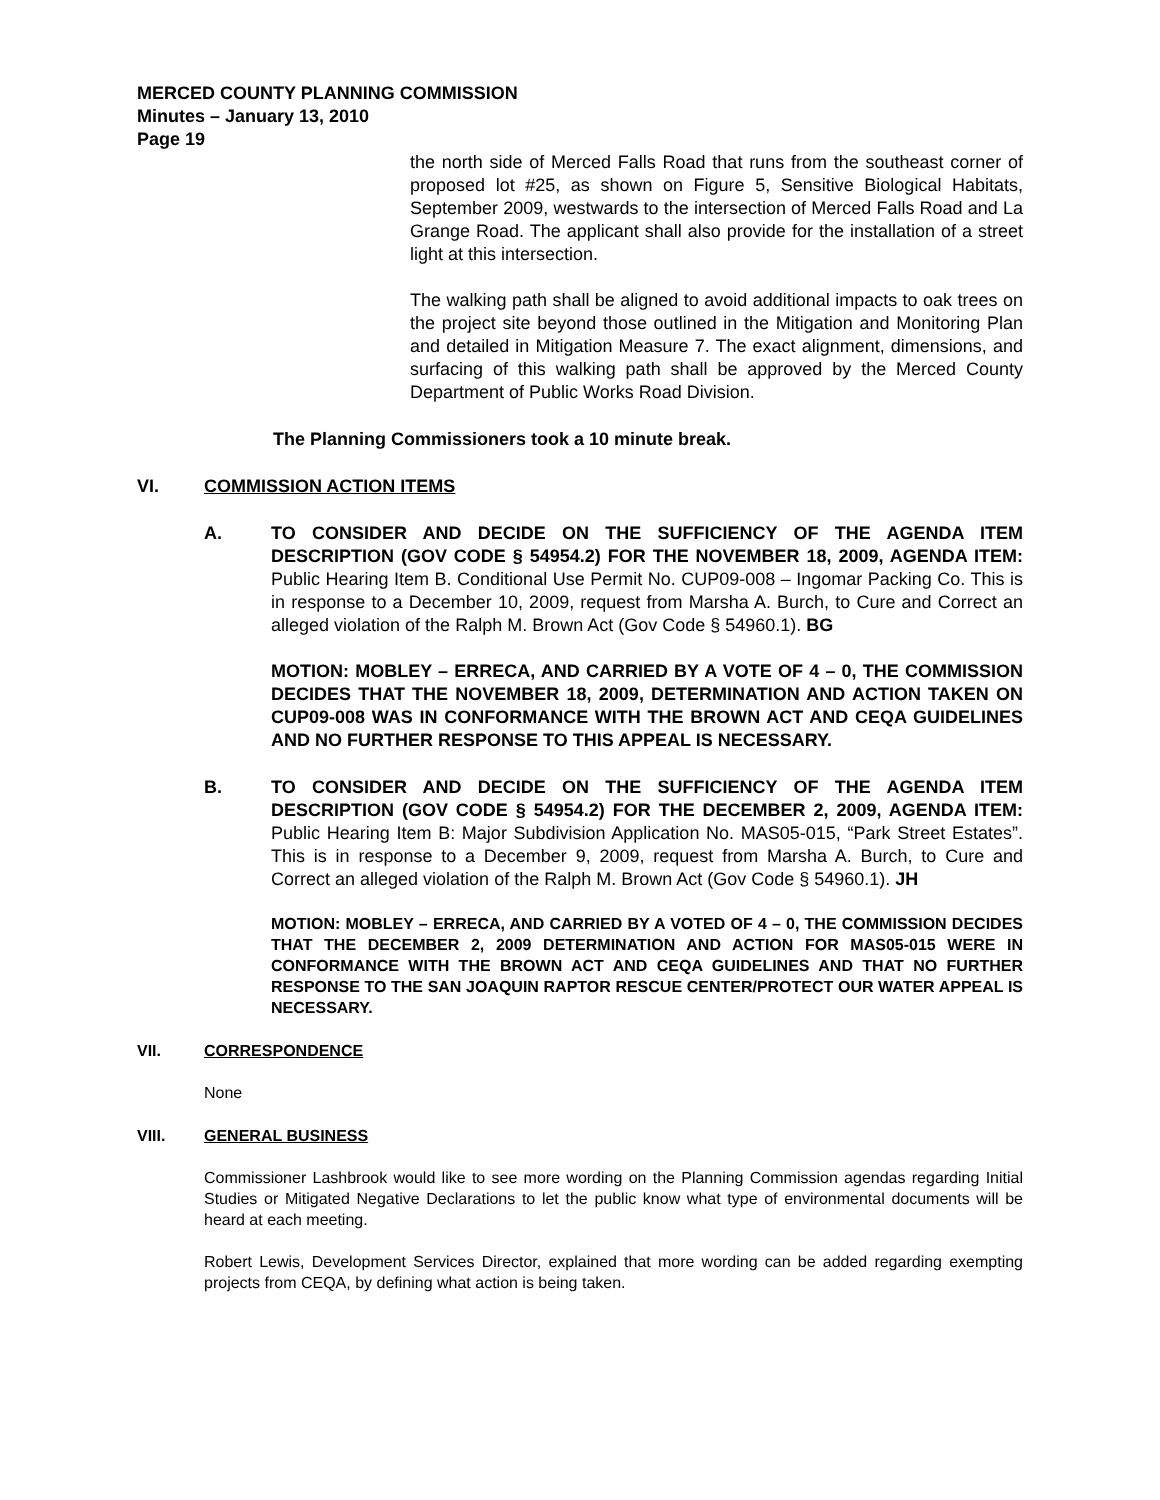MERCED COUNTY PLANNING COMMISSION
Minutes – January 13, 2010
Page 19
the north side of Merced Falls Road that runs from the southeast corner of proposed lot #25, as shown on Figure 5, Sensitive Biological Habitats, September 2009, westwards to the intersection of Merced Falls Road and La Grange Road. The applicant shall also provide for the installation of a street light at this intersection.
The walking path shall be aligned to avoid additional impacts to oak trees on the project site beyond those outlined in the Mitigation and Monitoring Plan and detailed in Mitigation Measure 7. The exact alignment, dimensions, and surfacing of this walking path shall be approved by the Merced County Department of Public Works Road Division.
The Planning Commissioners took a 10 minute break.
VI. COMMISSION ACTION ITEMS
A. TO CONSIDER AND DECIDE ON THE SUFFICIENCY OF THE AGENDA ITEM DESCRIPTION (GOV CODE § 54954.2) FOR THE NOVEMBER 18, 2009, AGENDA ITEM: Public Hearing Item B. Conditional Use Permit No. CUP09-008 – Ingomar Packing Co. This is in response to a December 10, 2009, request from Marsha A. Burch, to Cure and Correct an alleged violation of the Ralph M. Brown Act (Gov Code § 54960.1). BG
MOTION: MOBLEY – ERRECA, AND CARRIED BY A VOTE OF 4 – 0, THE COMMISSION DECIDES THAT THE NOVEMBER 18, 2009, DETERMINATION AND ACTION TAKEN ON CUP09-008 WAS IN CONFORMANCE WITH THE BROWN ACT AND CEQA GUIDELINES AND NO FURTHER RESPONSE TO THIS APPEAL IS NECESSARY.
B. TO CONSIDER AND DECIDE ON THE SUFFICIENCY OF THE AGENDA ITEM DESCRIPTION (GOV CODE § 54954.2) FOR THE DECEMBER 2, 2009, AGENDA ITEM: Public Hearing Item B: Major Subdivision Application No. MAS05-015, “Park Street Estates”. This is in response to a December 9, 2009, request from Marsha A. Burch, to Cure and Correct an alleged violation of the Ralph M. Brown Act (Gov Code § 54960.1). JH
MOTION: MOBLEY – ERRECA, AND CARRIED BY A VOTED OF 4 – 0, THE COMMISSION DECIDES THAT THE DECEMBER 2, 2009 DETERMINATION AND ACTION FOR MAS05-015 WERE IN CONFORMANCE WITH THE BROWN ACT AND CEQA GUIDELINES AND THAT NO FURTHER RESPONSE TO THE SAN JOAQUIN RAPTOR RESCUE CENTER/PROTECT OUR WATER APPEAL IS NECESSARY.
VII. CORRESPONDENCE
None
VIII. GENERAL BUSINESS
Commissioner Lashbrook would like to see more wording on the Planning Commission agendas regarding Initial Studies or Mitigated Negative Declarations to let the public know what type of environmental documents will be heard at each meeting.
Robert Lewis, Development Services Director, explained that more wording can be added regarding exempting projects from CEQA, by defining what action is being taken.